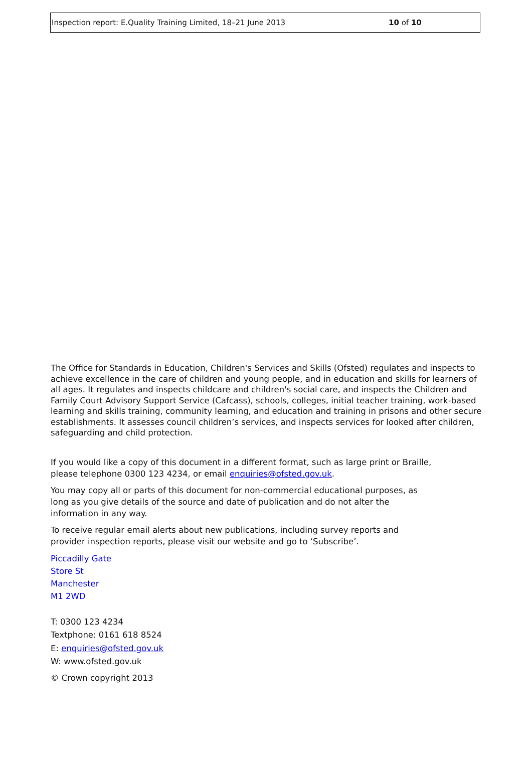Inspection report: E.Quality Training Limited, 18–21 June 2013 10 of 10
The Office for Standards in Education, Children's Services and Skills (Ofsted) regulates and inspects to achieve excellence in the care of children and young people, and in education and skills for learners of all ages. It regulates and inspects childcare and children's social care, and inspects the Children and Family Court Advisory Support Service (Cafcass), schools, colleges, initial teacher training, work-based learning and skills training, community learning, and education and training in prisons and other secure establishments. It assesses council children’s services, and inspects services for looked after children, safeguarding and child protection.
If you would like a copy of this document in a different format, such as large print or Braille, please telephone 0300 123 4234, or email enquiries@ofsted.gov.uk.
You may copy all or parts of this document for non-commercial educational purposes, as long as you give details of the source and date of publication and do not alter the information in any way.
To receive regular email alerts about new publications, including survey reports and provider inspection reports, please visit our website and go to ‘Subscribe’.
Piccadilly Gate
Store St
Manchester
M1 2WD
T: 0300 123 4234
Textphone: 0161 618 8524
E: enquiries@ofsted.gov.uk
W: www.ofsted.gov.uk
© Crown copyright 2013